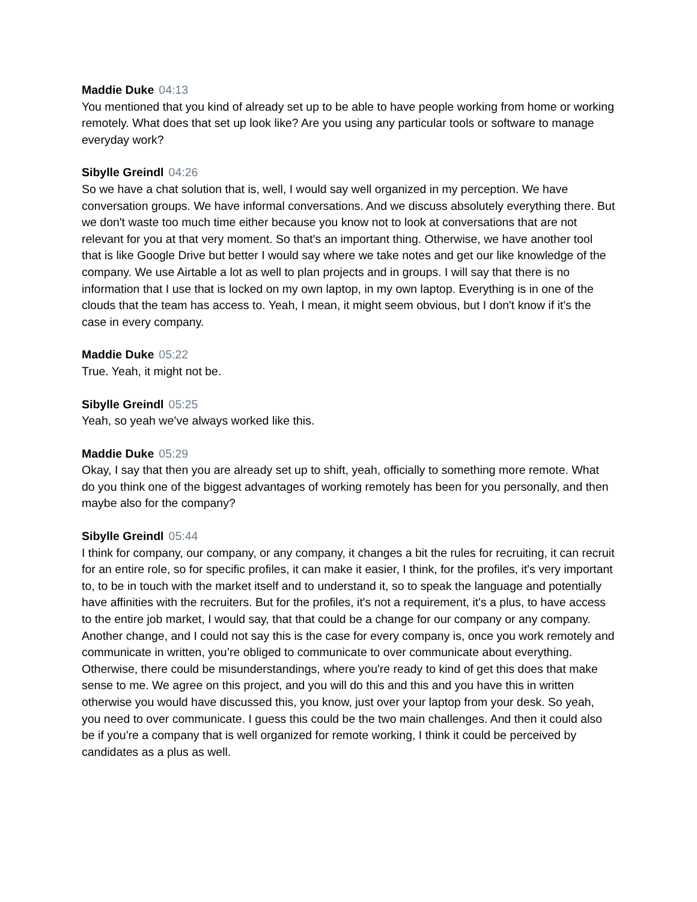Maddie Duke 04:13
You mentioned that you kind of already set up to be able to have people working from home or working remotely. What does that set up look like? Are you using any particular tools or software to manage everyday work?
Sibylle Greindl 04:26
So we have a chat solution that is, well, I would say well organized in my perception. We have conversation groups. We have informal conversations. And we discuss absolutely everything there. But we don't waste too much time either because you know not to look at conversations that are not relevant for you at that very moment. So that's an important thing. Otherwise, we have another tool that is like Google Drive but better I would say where we take notes and get our like knowledge of the company. We use Airtable a lot as well to plan projects and in groups. I will say that there is no information that I use that is locked on my own laptop, in my own laptop. Everything is in one of the clouds that the team has access to. Yeah, I mean, it might seem obvious, but I don't know if it's the case in every company.
Maddie Duke 05:22
True. Yeah, it might not be.
Sibylle Greindl 05:25
Yeah, so yeah we’ve always worked like this.
Maddie Duke 05:29
Okay, I say that then you are already set up to shift, yeah, officially to something more remote. What do you think one of the biggest advantages of working remotely has been for you personally, and then maybe also for the company?
Sibylle Greindl 05:44
I think for company, our company, or any company, it changes a bit the rules for recruiting, it can recruit for an entire role, so for specific profiles, it can make it easier, I think, for the profiles, it's very important to, to be in touch with the market itself and to understand it, so to speak the language and potentially have affinities with the recruiters. But for the profiles, it's not a requirement, it's a plus, to have access to the entire job market, I would say, that that could be a change for our company or any company. Another change, and I could not say this is the case for every company is, once you work remotely and communicate in written, you’re obliged to communicate to over communicate about everything. Otherwise, there could be misunderstandings, where you're ready to kind of get this does that make sense to me. We agree on this project, and you will do this and this and you have this in written otherwise you would have discussed this, you know, just over your laptop from your desk. So yeah, you need to over communicate. I guess this could be the two main challenges. And then it could also be if you're a company that is well organized for remote working, I think it could be perceived by candidates as a plus as well.